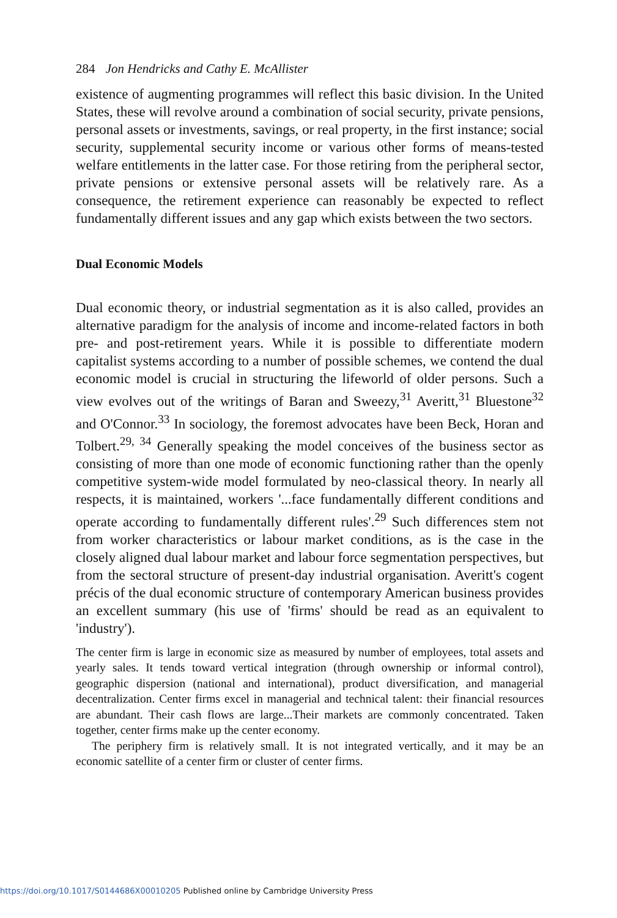284 Jon Hendricks and Cathy E. McAllister
existence of augmenting programmes will reflect this basic division. In the United States, these will revolve around a combination of social security, private pensions, personal assets or investments, savings, or real property, in the first instance; social security, supplemental security income or various other forms of means-tested welfare entitlements in the latter case. For those retiring from the peripheral sector, private pensions or extensive personal assets will be relatively rare. As a consequence, the retirement experience can reasonably be expected to reflect fundamentally different issues and any gap which exists between the two sectors.
Dual Economic Models
Dual economic theory, or industrial segmentation as it is also called, provides an alternative paradigm for the analysis of income and income-related factors in both pre- and post-retirement years. While it is possible to differentiate modern capitalist systems according to a number of possible schemes, we contend the dual economic model is crucial in structuring the lifeworld of older persons. Such a view evolves out of the writings of Baran and Sweezy,<sup>31</sup> Averitt,<sup>31</sup> Bluestone<sup>32</sup> and O'Connor.<sup>33</sup> In sociology, the foremost advocates have been Beck, Horan and Tolbert.<sup>29, 34</sup> Generally speaking the model conceives of the business sector as consisting of more than one mode of economic functioning rather than the openly competitive system-wide model formulated by neo-classical theory. In nearly all respects, it is maintained, workers '...face fundamentally different conditions and operate according to fundamentally different rules'.<sup>29</sup> Such differences stem not from worker characteristics or labour market conditions, as is the case in the closely aligned dual labour market and labour force segmentation perspectives, but from the sectoral structure of present-day industrial organisation. Averitt's cogent précis of the dual economic structure of contemporary American business provides an excellent summary (his use of 'firms' should be read as an equivalent to 'industry').
The center firm is large in economic size as measured by number of employees, total assets and yearly sales. It tends toward vertical integration (through ownership or informal control), geographic dispersion (national and international), product diversification, and managerial decentralization. Center firms excel in managerial and technical talent: their financial resources are abundant. Their cash flows are large...Their markets are commonly concentrated. Taken together, center firms make up the center economy.
The periphery firm is relatively small. It is not integrated vertically, and it may be an economic satellite of a center firm or cluster of center firms.
https://doi.org/10.1017/S0144686X00010205 Published online by Cambridge University Press